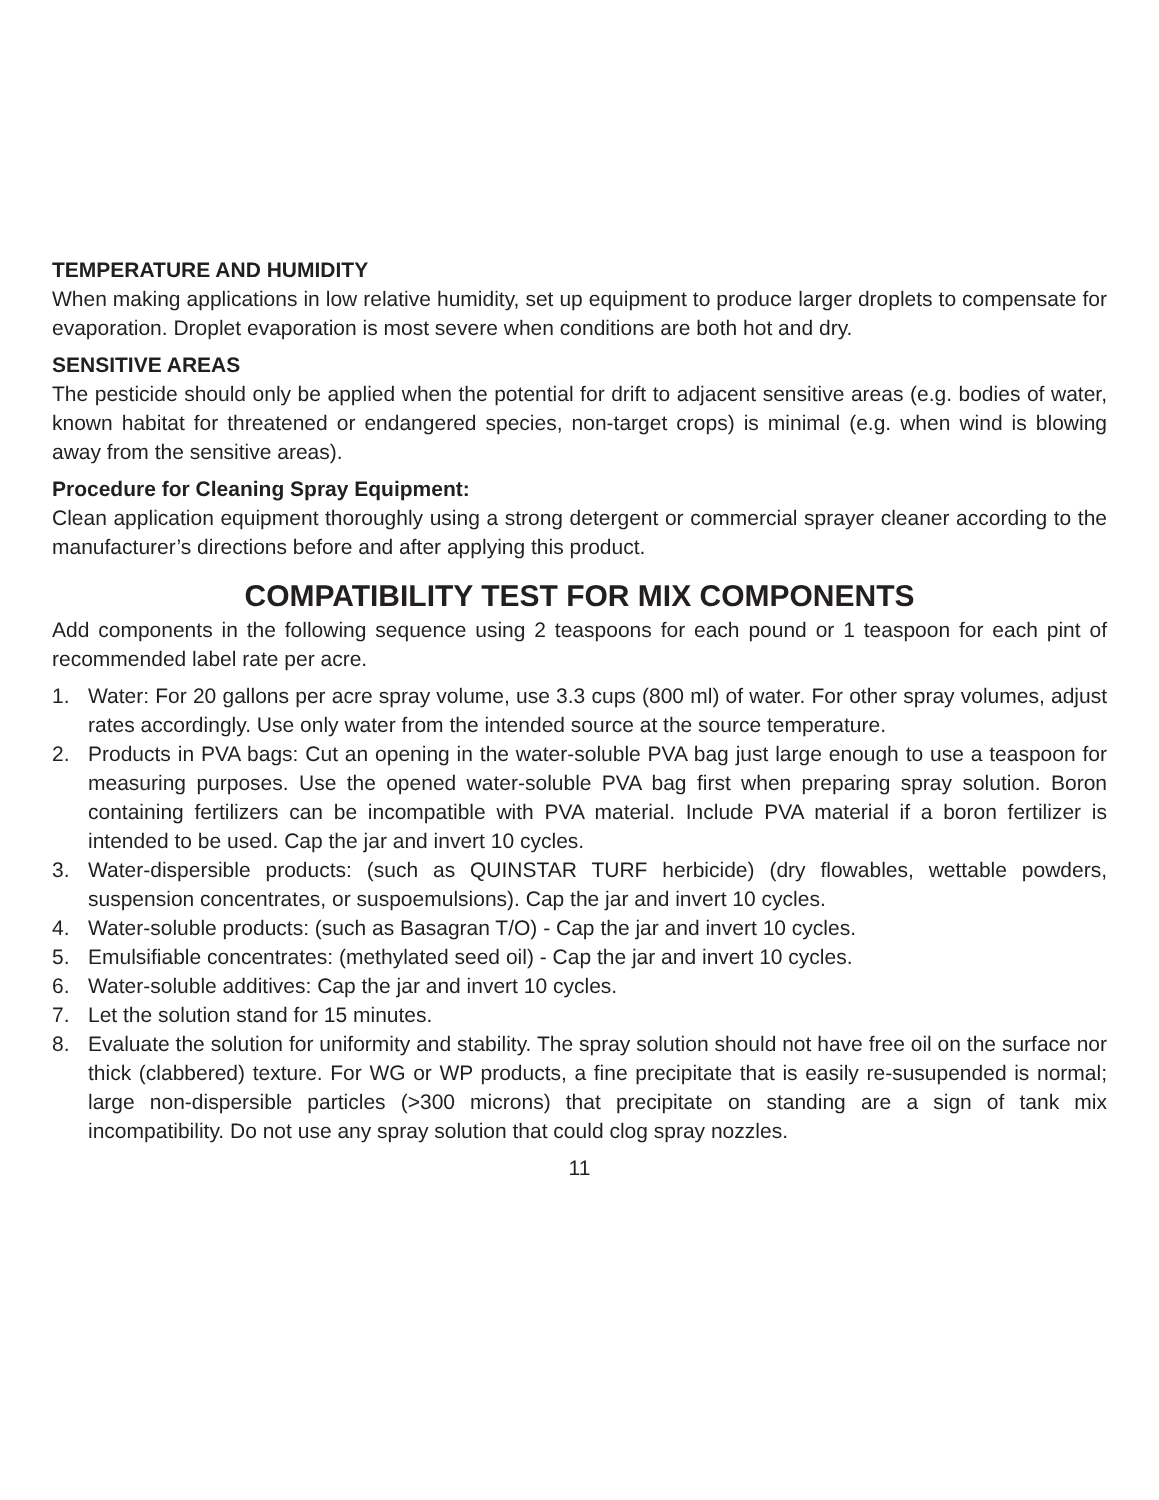TEMPERATURE AND HUMIDITY
When making applications in low relative humidity, set up equipment to produce larger droplets to compensate for evaporation. Droplet evaporation is most severe when conditions are both hot and dry.
SENSITIVE AREAS
The pesticide should only be applied when the potential for drift to adjacent sensitive areas (e.g. bodies of water, known habitat for threatened or endangered species, non-target crops) is minimal (e.g. when wind is blowing away from the sensitive areas).
Procedure for Cleaning Spray Equipment:
Clean application equipment thoroughly using a strong detergent or commercial sprayer cleaner according to the manufacturer’s directions before and after applying this product.
COMPATIBILITY TEST FOR MIX COMPONENTS
Add components in the following sequence using 2 teaspoons for each pound or 1 teaspoon for each pint of recommended label rate per acre.
1. Water: For 20 gallons per acre spray volume, use 3.3 cups (800 ml) of water. For other spray volumes, adjust rates accordingly. Use only water from the intended source at the source temperature.
2. Products in PVA bags: Cut an opening in the water-soluble PVA bag just large enough to use a teaspoon for measuring purposes. Use the opened water-soluble PVA bag first when preparing spray solution. Boron containing fertilizers can be incompatible with PVA material. Include PVA material if a boron fertilizer is intended to be used. Cap the jar and invert 10 cycles.
3. Water-dispersible products: (such as QUINSTAR TURF herbicide) (dry flowables, wettable powders, suspension concentrates, or suspoemulsions). Cap the jar and invert 10 cycles.
4. Water-soluble products: (such as Basagran T/O) - Cap the jar and invert 10 cycles.
5. Emulsifiable concentrates: (methylated seed oil) - Cap the jar and invert 10 cycles.
6. Water-soluble additives: Cap the jar and invert 10 cycles.
7. Let the solution stand for 15 minutes.
8. Evaluate the solution for uniformity and stability. The spray solution should not have free oil on the surface nor thick (clabbered) texture. For WG or WP products, a fine precipitate that is easily re-susupended is normal; large non-dispersible particles (>300 microns) that precipitate on standing are a sign of tank mix incompatibility. Do not use any spray solution that could clog spray nozzles.
11